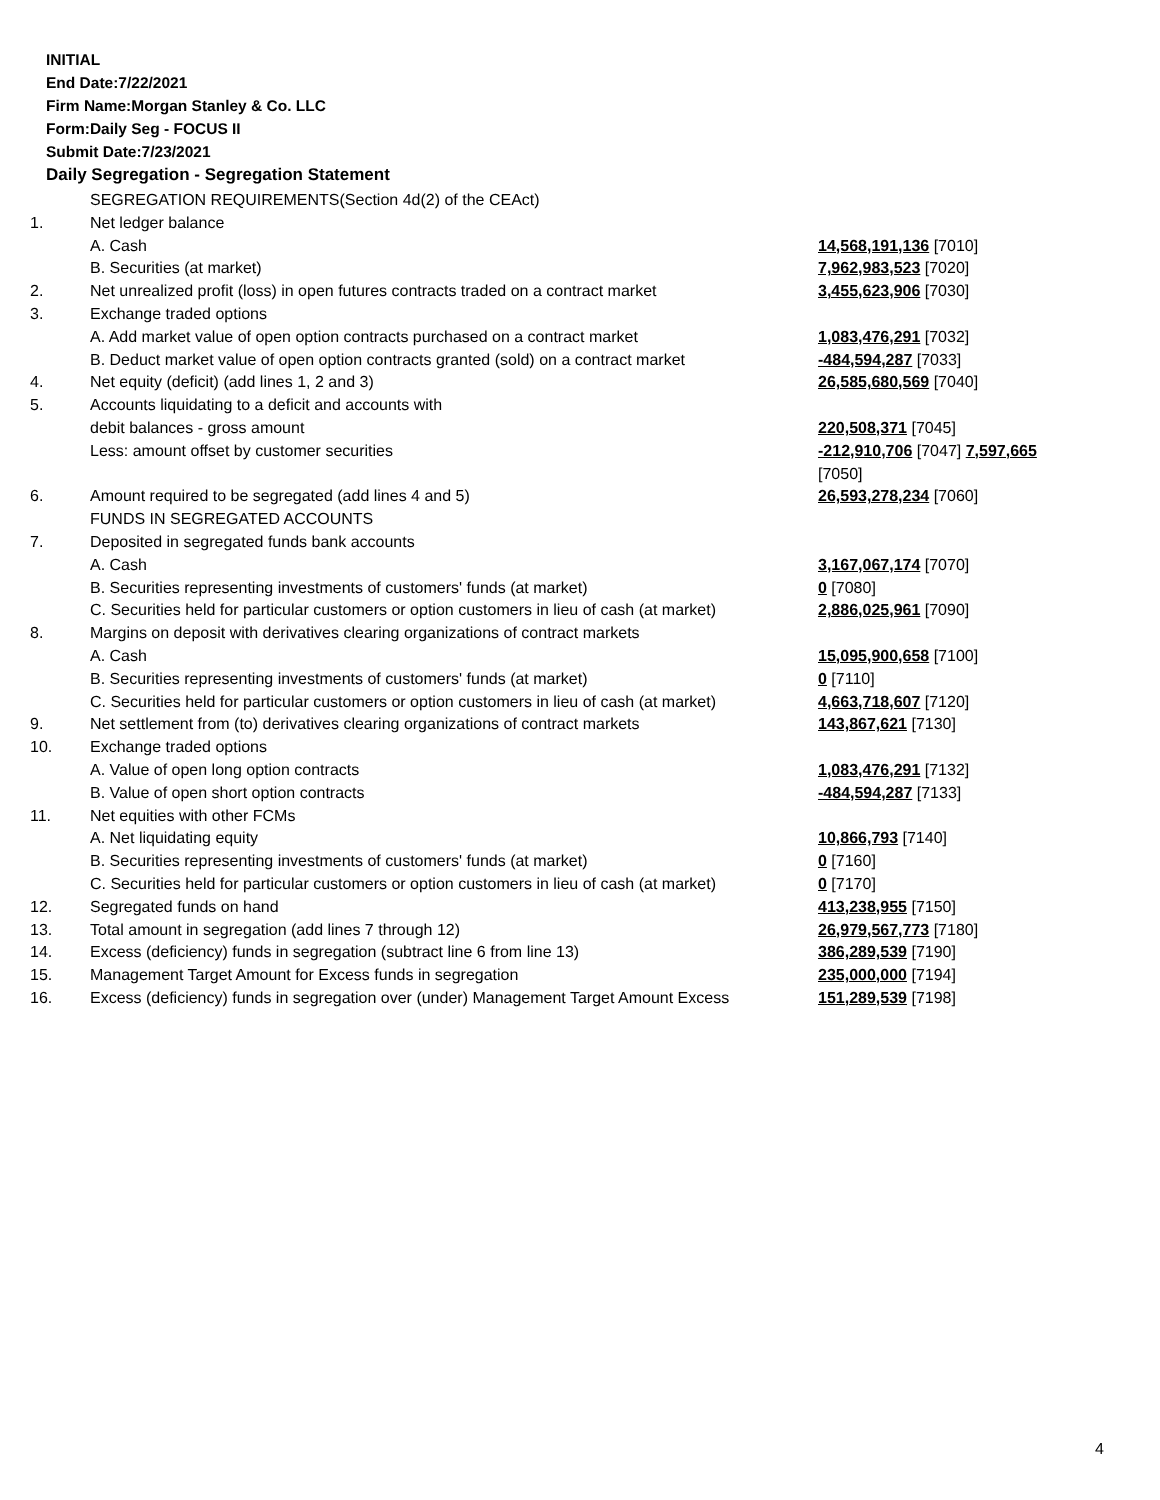INITIAL
End Date:7/22/2021
Firm Name:Morgan Stanley & Co. LLC
Form:Daily Seg - FOCUS II
Submit Date:7/23/2021
Daily Segregation - Segregation Statement
| | SEGREGATION REQUIREMENTS(Section 4d(2) of the CEAct) | |
| 1. | Net ledger balance | |
| | A. Cash | 14,568,191,136 [7010] |
| | B. Securities (at market) | 7,962,983,523 [7020] |
| 2. | Net unrealized profit (loss) in open futures contracts traded on a contract market | 3,455,623,906 [7030] |
| 3. | Exchange traded options | |
| | A. Add market value of open option contracts purchased on a contract market | 1,083,476,291 [7032] |
| | B. Deduct market value of open option contracts granted (sold) on a contract market | -484,594,287 [7033] |
| 4. | Net equity (deficit) (add lines 1, 2 and 3) | 26,585,680,569 [7040] |
| 5. | Accounts liquidating to a deficit and accounts with | |
| | debit balances - gross amount | 220,508,371 [7045] |
| | Less: amount offset by customer securities | -212,910,706 [7047] 7,597,665 [7050] |
| 6. | Amount required to be segregated (add lines 4 and 5) | 26,593,278,234 [7060] |
| | FUNDS IN SEGREGATED ACCOUNTS | |
| 7. | Deposited in segregated funds bank accounts | |
| | A. Cash | 3,167,067,174 [7070] |
| | B. Securities representing investments of customers' funds (at market) | 0 [7080] |
| | C. Securities held for particular customers or option customers in lieu of cash (at market) | 2,886,025,961 [7090] |
| 8. | Margins on deposit with derivatives clearing organizations of contract markets | |
| | A. Cash | 15,095,900,658 [7100] |
| | B. Securities representing investments of customers' funds (at market) | 0 [7110] |
| | C. Securities held for particular customers or option customers in lieu of cash (at market) | 4,663,718,607 [7120] |
| 9. | Net settlement from (to) derivatives clearing organizations of contract markets | 143,867,621 [7130] |
| 10. | Exchange traded options | |
| | A. Value of open long option contracts | 1,083,476,291 [7132] |
| | B. Value of open short option contracts | -484,594,287 [7133] |
| 11. | Net equities with other FCMs | |
| | A. Net liquidating equity | 10,866,793 [7140] |
| | B. Securities representing investments of customers' funds (at market) | 0 [7160] |
| | C. Securities held for particular customers or option customers in lieu of cash (at market) | 0 [7170] |
| 12. | Segregated funds on hand | 413,238,955 [7150] |
| 13. | Total amount in segregation (add lines 7 through 12) | 26,979,567,773 [7180] |
| 14. | Excess (deficiency) funds in segregation (subtract line 6 from line 13) | 386,289,539 [7190] |
| 15. | Management Target Amount for Excess funds in segregation | 235,000,000 [7194] |
| 16. | Excess (deficiency) funds in segregation over (under) Management Target Amount Excess | 151,289,539 [7198] |
4